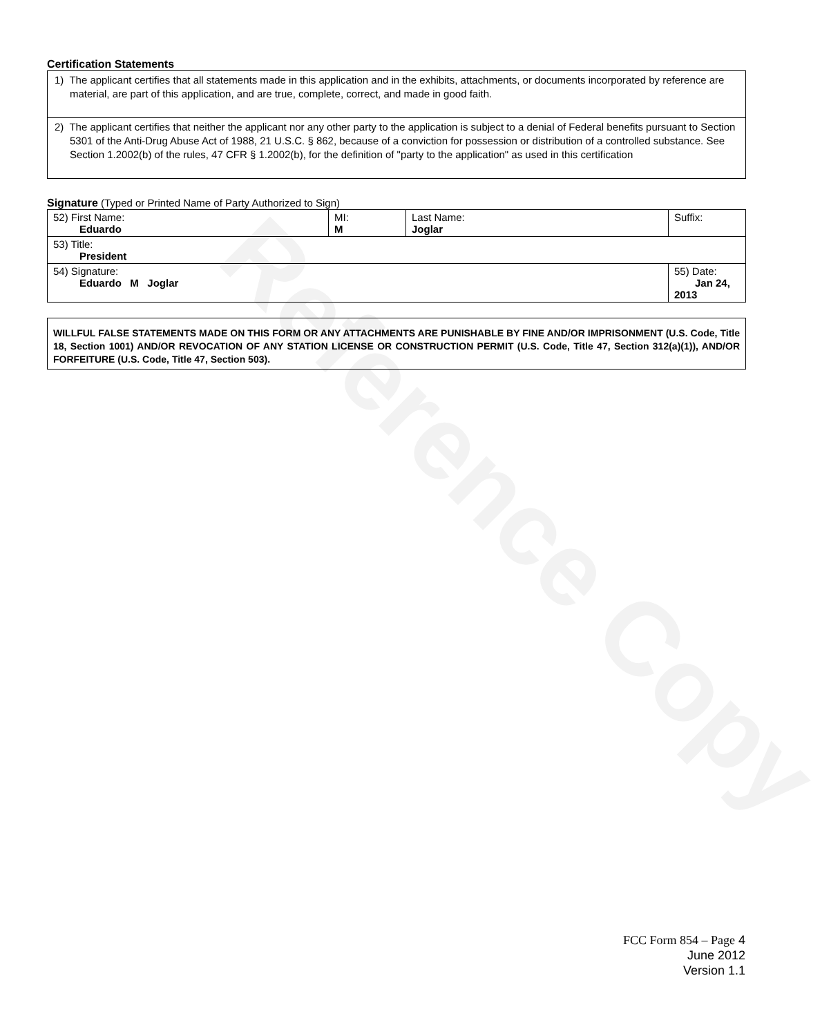Reference Copy
Certification Statements
| 1) The applicant certifies that all statements made in this application and in the exhibits, attachments, or documents incorporated by reference are material, are part of this application, and are true, complete, correct, and made in good faith. |
| 2) The applicant certifies that neither the applicant nor any other party to the application is subject to a denial of Federal benefits pursuant to Section 5301 of the Anti-Drug Abuse Act of 1988, 21 U.S.C. § 862, because of a conviction for possession or distribution of a controlled substance. See Section 1.2002(b) of the rules, 47 CFR § 1.2002(b), for the definition of "party to the application" as used in this certification |
Signature (Typed or Printed Name of Party Authorized to Sign)
| 52) First Name: Eduardo | MI: M | Last Name: Joglar | Suffix: |
| 53) Title: President | | | |
| 54) Signature: Eduardo M Joglar | | | 55) Date: Jan 24, 2013 |
WILLFUL FALSE STATEMENTS MADE ON THIS FORM OR ANY ATTACHMENTS ARE PUNISHABLE BY FINE AND/OR IMPRISONMENT (U.S. Code, Title 18, Section 1001) AND/OR REVOCATION OF ANY STATION LICENSE OR CONSTRUCTION PERMIT (U.S. Code, Title 47, Section 312(a)(1)), AND/OR FORFEITURE (U.S. Code, Title 47, Section 503).
FCC Form 854 – Page 4
June 2012
Version 1.1